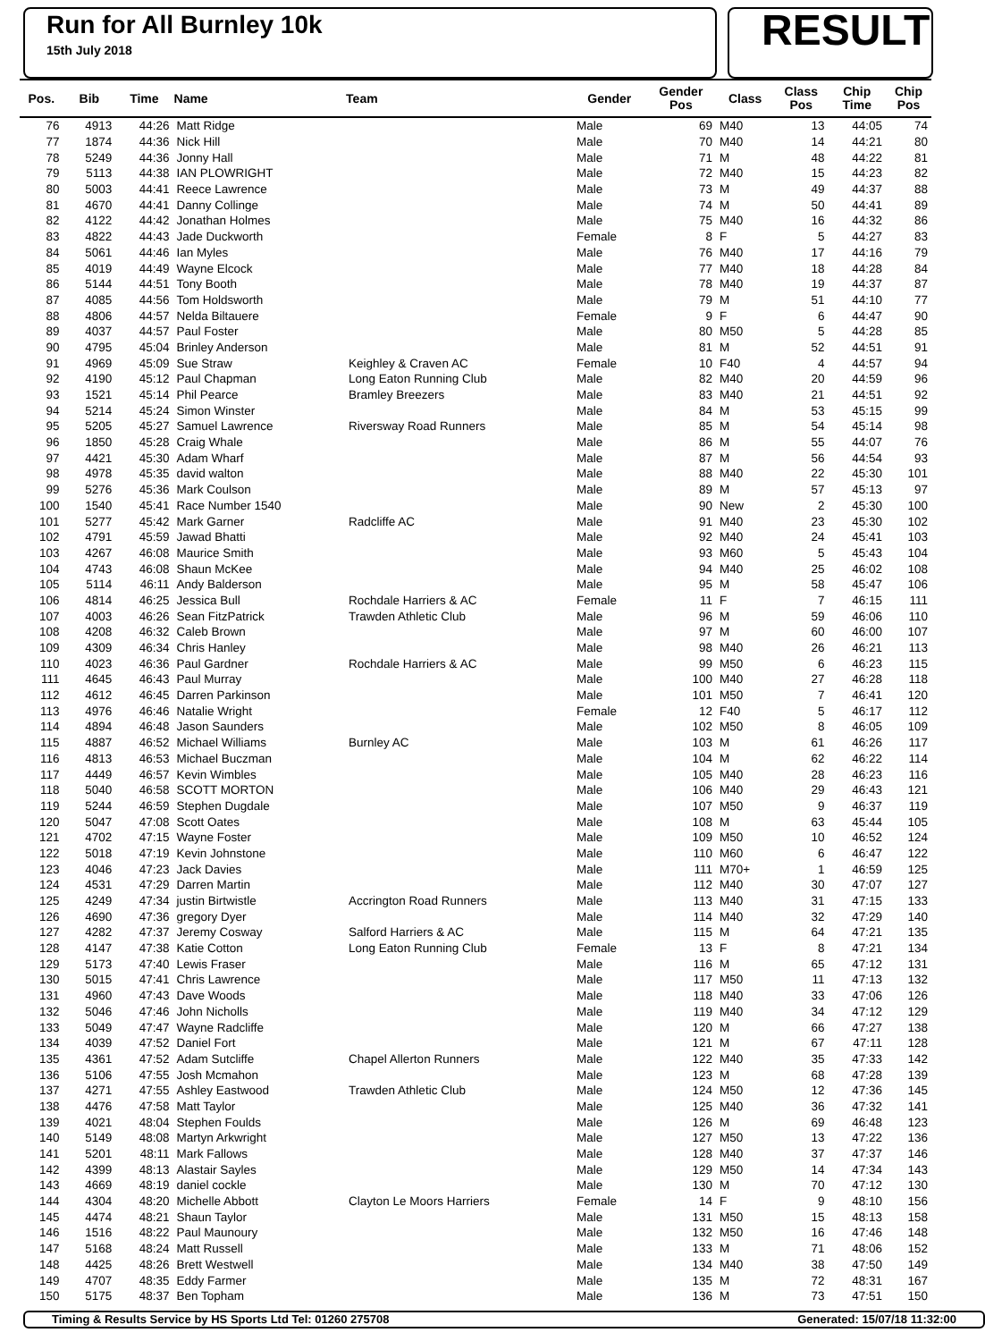Run for All Burnley 10k
15th July 2018
RESULT
| Pos. | Bib | Time | Name | Team | Gender | Gender Pos | Class | Class Pos | Chip Time | Chip Pos |
| --- | --- | --- | --- | --- | --- | --- | --- | --- | --- | --- |
| 76 | 4913 | 44:26 | Matt Ridge | | Male | 69 | M40 | 13 | 44:05 | 74 |
| 77 | 1874 | 44:36 | Nick Hill | | Male | 70 | M40 | 14 | 44:21 | 80 |
| 78 | 5249 | 44:36 | Jonny Hall | | Male | 71 | M | 48 | 44:22 | 81 |
| 79 | 5113 | 44:38 | IAN PLOWRIGHT | | Male | 72 | M40 | 15 | 44:23 | 82 |
| 80 | 5003 | 44:41 | Reece Lawrence | | Male | 73 | M | 49 | 44:37 | 88 |
| 81 | 4670 | 44:41 | Danny Collinge | | Male | 74 | M | 50 | 44:41 | 89 |
| 82 | 4122 | 44:42 | Jonathan Holmes | | Male | 75 | M40 | 16 | 44:32 | 86 |
| 83 | 4822 | 44:43 | Jade Duckworth | | Female | 8 | F | 5 | 44:27 | 83 |
| 84 | 5061 | 44:46 | Ian Myles | | Male | 76 | M40 | 17 | 44:16 | 79 |
| 85 | 4019 | 44:49 | Wayne Elcock | | Male | 77 | M40 | 18 | 44:28 | 84 |
| 86 | 5144 | 44:51 | Tony Booth | | Male | 78 | M40 | 19 | 44:37 | 87 |
| 87 | 4085 | 44:56 | Tom Holdsworth | | Male | 79 | M | 51 | 44:10 | 77 |
| 88 | 4806 | 44:57 | Nelda Biltauere | | Female | 9 | F | 6 | 44:47 | 90 |
| 89 | 4037 | 44:57 | Paul Foster | | Male | 80 | M50 | 5 | 44:28 | 85 |
| 90 | 4795 | 45:04 | Brinley Anderson | | Male | 81 | M | 52 | 44:51 | 91 |
| 91 | 4969 | 45:09 | Sue Straw | Keighley & Craven AC | Female | 10 | F40 | 4 | 44:57 | 94 |
| 92 | 4190 | 45:12 | Paul Chapman | Long Eaton Running Club | Male | 82 | M40 | 20 | 44:59 | 96 |
| 93 | 1521 | 45:14 | Phil Pearce | Bramley Breezers | Male | 83 | M40 | 21 | 44:51 | 92 |
| 94 | 5214 | 45:24 | Simon Winster | | Male | 84 | M | 53 | 45:15 | 99 |
| 95 | 5205 | 45:27 | Samuel Lawrence | Riversway Road Runners | Male | 85 | M | 54 | 45:14 | 98 |
| 96 | 1850 | 45:28 | Craig Whale | | Male | 86 | M | 55 | 44:07 | 76 |
| 97 | 4421 | 45:30 | Adam Wharf | | Male | 87 | M | 56 | 44:54 | 93 |
| 98 | 4978 | 45:35 | david walton | | Male | 88 | M40 | 22 | 45:30 | 101 |
| 99 | 5276 | 45:36 | Mark Coulson | | Male | 89 | M | 57 | 45:13 | 97 |
| 100 | 1540 | 45:41 | Race Number 1540 | | Male | 90 | New | 2 | 45:30 | 100 |
| 101 | 5277 | 45:42 | Mark Garner | Radcliffe AC | Male | 91 | M40 | 23 | 45:30 | 102 |
| 102 | 4791 | 45:59 | Jawad Bhatti | | Male | 92 | M40 | 24 | 45:41 | 103 |
| 103 | 4267 | 46:08 | Maurice Smith | | Male | 93 | M60 | 5 | 45:43 | 104 |
| 104 | 4743 | 46:08 | Shaun McKee | | Male | 94 | M40 | 25 | 46:02 | 108 |
| 105 | 5114 | 46:11 | Andy Balderson | | Male | 95 | M | 58 | 45:47 | 106 |
| 106 | 4814 | 46:25 | Jessica Bull | Rochdale Harriers & AC | Female | 11 | F | 7 | 46:15 | 111 |
| 107 | 4003 | 46:26 | Sean FitzPatrick | Trawden Athletic Club | Male | 96 | M | 59 | 46:06 | 110 |
| 108 | 4208 | 46:32 | Caleb Brown | | Male | 97 | M | 60 | 46:00 | 107 |
| 109 | 4309 | 46:34 | Chris Hanley | | Male | 98 | M40 | 26 | 46:21 | 113 |
| 110 | 4023 | 46:36 | Paul Gardner | Rochdale Harriers & AC | Male | 99 | M50 | 6 | 46:23 | 115 |
| 111 | 4645 | 46:43 | Paul Murray | | Male | 100 | M40 | 27 | 46:28 | 118 |
| 112 | 4612 | 46:45 | Darren Parkinson | | Male | 101 | M50 | 7 | 46:41 | 120 |
| 113 | 4976 | 46:46 | Natalie Wright | | Female | 12 | F40 | 5 | 46:17 | 112 |
| 114 | 4894 | 46:48 | Jason Saunders | | Male | 102 | M50 | 8 | 46:05 | 109 |
| 115 | 4887 | 46:52 | Michael Williams | Burnley AC | Male | 103 | M | 61 | 46:26 | 117 |
| 116 | 4813 | 46:53 | Michael Buczman | | Male | 104 | M | 62 | 46:22 | 114 |
| 117 | 4449 | 46:57 | Kevin Wimbles | | Male | 105 | M40 | 28 | 46:23 | 116 |
| 118 | 5040 | 46:58 | SCOTT MORTON | | Male | 106 | M40 | 29 | 46:43 | 121 |
| 119 | 5244 | 46:59 | Stephen Dugdale | | Male | 107 | M50 | 9 | 46:37 | 119 |
| 120 | 5047 | 47:08 | Scott Oates | | Male | 108 | M | 63 | 45:44 | 105 |
| 121 | 4702 | 47:15 | Wayne Foster | | Male | 109 | M50 | 10 | 46:52 | 124 |
| 122 | 5018 | 47:19 | Kevin Johnstone | | Male | 110 | M60 | 6 | 46:47 | 122 |
| 123 | 4046 | 47:23 | Jack Davies | | Male | 111 | M70+ | 1 | 46:59 | 125 |
| 124 | 4531 | 47:29 | Darren Martin | | Male | 112 | M40 | 30 | 47:07 | 127 |
| 125 | 4249 | 47:34 | justin Birtwistle | Accrington Road Runners | Male | 113 | M40 | 31 | 47:15 | 133 |
| 126 | 4690 | 47:36 | gregory Dyer | | Male | 114 | M40 | 32 | 47:29 | 140 |
| 127 | 4282 | 47:37 | Jeremy Cosway | Salford Harriers & AC | Male | 115 | M | 64 | 47:21 | 135 |
| 128 | 4147 | 47:38 | Katie Cotton | Long Eaton Running Club | Female | 13 | F | 8 | 47:21 | 134 |
| 129 | 5173 | 47:40 | Lewis Fraser | | Male | 116 | M | 65 | 47:12 | 131 |
| 130 | 5015 | 47:41 | Chris Lawrence | | Male | 117 | M50 | 11 | 47:13 | 132 |
| 131 | 4960 | 47:43 | Dave Woods | | Male | 118 | M40 | 33 | 47:06 | 126 |
| 132 | 5046 | 47:46 | John Nicholls | | Male | 119 | M40 | 34 | 47:12 | 129 |
| 133 | 5049 | 47:47 | Wayne Radcliffe | | Male | 120 | M | 66 | 47:27 | 138 |
| 134 | 4039 | 47:52 | Daniel Fort | | Male | 121 | M | 67 | 47:11 | 128 |
| 135 | 4361 | 47:52 | Adam Sutcliffe | Chapel Allerton Runners | Male | 122 | M40 | 35 | 47:33 | 142 |
| 136 | 5106 | 47:55 | Josh Mcmahon | | Male | 123 | M | 68 | 47:28 | 139 |
| 137 | 4271 | 47:55 | Ashley Eastwood | Trawden Athletic Club | Male | 124 | M50 | 12 | 47:36 | 145 |
| 138 | 4476 | 47:58 | Matt Taylor | | Male | 125 | M40 | 36 | 47:32 | 141 |
| 139 | 4021 | 48:04 | Stephen Foulds | | Male | 126 | M | 69 | 46:48 | 123 |
| 140 | 5149 | 48:08 | Martyn Arkwright | | Male | 127 | M50 | 13 | 47:22 | 136 |
| 141 | 5201 | 48:11 | Mark Fallows | | Male | 128 | M40 | 37 | 47:37 | 146 |
| 142 | 4399 | 48:13 | Alastair Sayles | | Male | 129 | M50 | 14 | 47:34 | 143 |
| 143 | 4669 | 48:19 | daniel cockle | | Male | 130 | M | 70 | 47:12 | 130 |
| 144 | 4304 | 48:20 | Michelle Abbott | Clayton Le Moors Harriers | Female | 14 | F | 9 | 48:10 | 156 |
| 145 | 4474 | 48:21 | Shaun Taylor | | Male | 131 | M50 | 15 | 48:13 | 158 |
| 146 | 1516 | 48:22 | Paul Maunoury | | Male | 132 | M50 | 16 | 47:46 | 148 |
| 147 | 5168 | 48:24 | Matt Russell | | Male | 133 | M | 71 | 48:06 | 152 |
| 148 | 4425 | 48:26 | Brett Westwell | | Male | 134 | M40 | 38 | 47:50 | 149 |
| 149 | 4707 | 48:35 | Eddy Farmer | | Male | 135 | M | 72 | 48:31 | 167 |
| 150 | 5175 | 48:37 | Ben Topham | | Male | 136 | M | 73 | 47:51 | 150 |
Timing & Results Service by HS Sports Ltd Tel: 01260 275708 Generated: 15/07/18 11:32:00